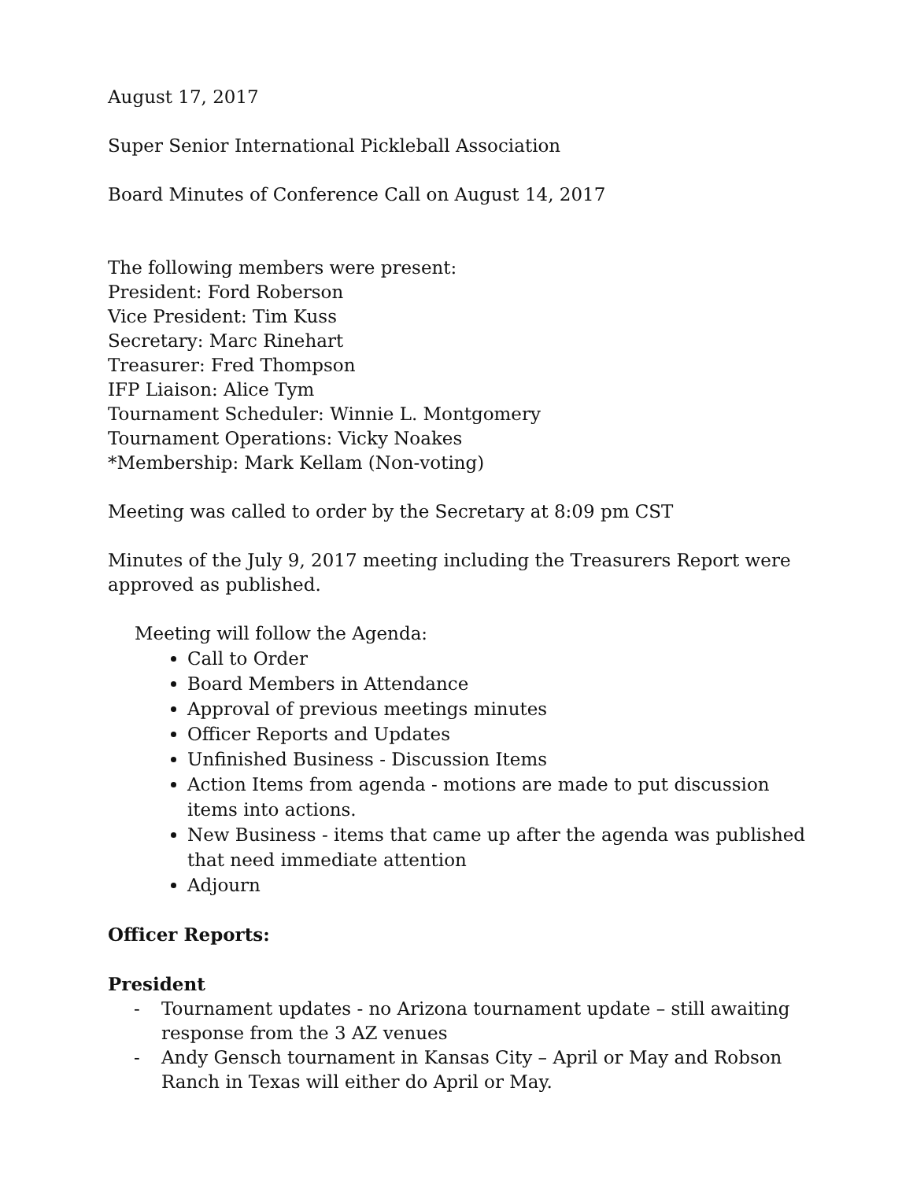August 17, 2017
Super Senior International Pickleball Association
Board Minutes of Conference Call on August 14, 2017
The following members were present:
President: Ford Roberson
Vice President: Tim Kuss
Secretary: Marc Rinehart
Treasurer: Fred Thompson
IFP Liaison: Alice Tym
Tournament Scheduler: Winnie L. Montgomery
Tournament Operations: Vicky Noakes
*Membership: Mark Kellam (Non-voting)
Meeting was called to order by the Secretary at 8:09 pm CST
Minutes of the July 9, 2017 meeting including the Treasurers Report were approved as published.
Meeting will follow the Agenda:
Call to Order
Board Members in Attendance
Approval of previous meetings minutes
Officer Reports and Updates
Unfinished Business - Discussion Items
Action Items from agenda - motions are made to put discussion items into actions.
New Business - items that came up after the agenda was published that need immediate attention
Adjourn
Officer Reports:
President
- Tournament updates - no Arizona tournament update – still awaiting response from the 3 AZ venues
- Andy Gensch tournament in Kansas City – April or May and Robson Ranch in Texas will either do April or May.